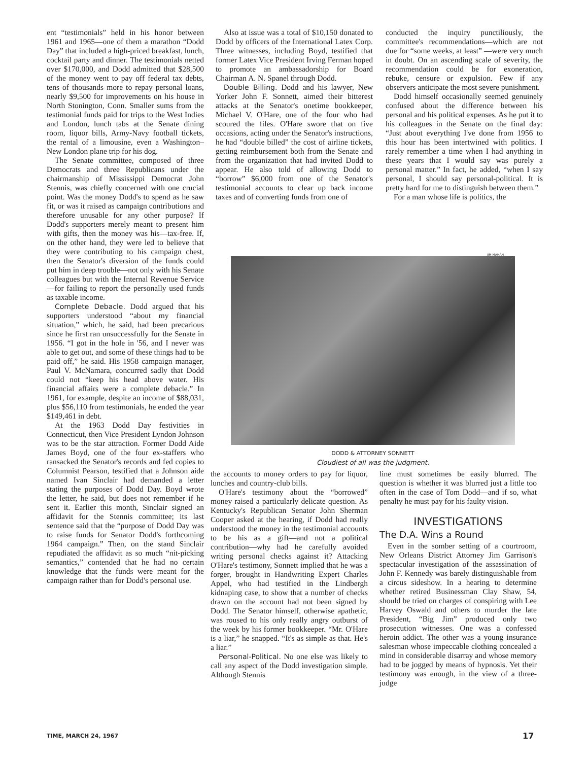ent “testimonials” held in his honor between 1961 and 1965—one of them a marathon “Dodd Day” that included a high-priced breakfast, lunch, cocktail party and dinner. The testimonials netted over $170,000, and Dodd admitted that $28,500 of the money went to pay off federal tax debts, tens of thousands more to repay personal loans, nearly $9,500 for improvements on his house in North Stonington, Conn. Smaller sums from the testimonial funds paid for trips to the West Indies and London, lunch tabs at the Senate dining room, liquor bills, Army-Navy football tickets, the rental of a limousine, even a Washington–New London plane trip for his dog.
The Senate committee, composed of three Democrats and three Republicans under the chairmanship of Mississippi Democrat John Stennis, was chiefly concerned with one crucial point. Was the money Dodd's to spend as he saw fit, or was it raised as campaign contributions and therefore unusable for any other purpose? If Dodd's supporters merely meant to present him with gifts, then the money was his—tax-free. If, on the other hand, they were led to believe that they were contributing to his campaign chest, then the Senator's diversion of the funds could put him in deep trouble—not only with his Senate colleagues but with the Internal Revenue Service —for failing to report the personally used funds as taxable income.
Complete Debacle. Dodd argued that his supporters understood “about my financial situation,” which, he said, had been precarious since he first ran unsuccessfully for the Senate in 1956. “I got in the hole in '56, and I never was able to get out, and some of these things had to be paid off,” he said. His 1958 campaign manager, Paul V. McNamara, concurred sadly that Dodd could not “keep his head above water. His financial affairs were a complete debacle.” In 1961, for example, despite an income of $88,031, plus $56,110 from testimonials, he ended the year $149,461 in debt.
At the 1963 Dodd Day festivities in Connecticut, then Vice President Lyndon Johnson was to be the star attraction. Former Dodd Aide James Boyd, one of the four ex-staffers who ransacked the Senator's records and fed copies to Columnist Pearson, testified that a Johnson aide named Ivan Sinclair had demanded a letter stating the purposes of Dodd Day. Boyd wrote the letter, he said, but does not remember if he sent it. Earlier this month, Sinclair signed an affidavit for the Stennis committee; its last sentence said that the “purpose of Dodd Day was to raise funds for Senator Dodd's forthcoming 1964 campaign.” Then, on the stand Sinclair repudiated the affidavit as so much “nit-picking semantics,” contended that he had no certain knowledge that the funds were meant for the campaign rather than for Dodd's personal use.
Also at issue was a total of $10,150 donated to Dodd by officers of the International Latex Corp. Three witnesses, including Boyd, testified that former Latex Vice President Irving Ferman hoped to promote an ambassadorship for Board Chairman A. N. Spanel through Dodd.
Double Billing. Dodd and his lawyer, New Yorker John F. Sonnett, aimed their bitterest attacks at the Senator's onetime bookkeeper, Michael V. O'Hare, one of the four who had scoured the files. O'Hare swore that on five occasions, acting under the Senator's instructions, he had “double billed” the cost of airline tickets, getting reimbursement both from the Senate and from the organization that had invited Dodd to appear. He also told of allowing Dodd to “borrow” $6,000 from one of the Senator's testimonial accounts to clear up back income taxes and of converting funds from one of
conducted the inquiry punctiliously, the committee's recommendations—which are not due for “some weeks, at least” —were very much in doubt. On an ascending scale of severity, the recommendation could be for exoneration, rebuke, censure or expulsion. Few if any observers anticipate the most severe punishment.
Dodd himself occasionally seemed genuinely confused about the difference between his personal and his political expenses. As he put it to his colleagues in the Senate on the final day: “Just about everything I've done from 1956 to this hour has been intertwined with politics. I rarely remember a time when I had anything in these years that I would say was purely a personal matter.” In fact, he added, “when I say personal, I should say personal-political. It is pretty hard for me to distinguish between them.”
For a man whose life is politics, the
JIM MAHAN
DODD & ATTORNEY SONNETT
Cloudiest of all was the judgment.
the accounts to money orders to pay for liquor, lunches and country-club bills.
O'Hare's testimony about the “borrowed” money raised a particularly delicate question. As Kentucky's Republican Senator John Sherman Cooper asked at the hearing, if Dodd had really understood the money in the testimonial accounts to be his as a gift—and not a political contribution—why had he carefully avoided writing personal checks against it? Attacking O'Hare's testimony, Sonnett implied that he was a forger, brought in Handwriting Expert Charles Appel, who had testified in the Lindbergh kidnaping case, to show that a number of checks drawn on the account had not been signed by Dodd. The Senator himself, otherwise apathetic, was roused to his only really angry outburst of the week by his former bookkeeper. “Mr. O'Hare is a liar,” he snapped. “It's as simple as that. He's a liar.”
Personal-Political. No one else was likely to call any aspect of the Dodd investigation simple. Although Stennis
line must sometimes be easily blurred. The question is whether it was blurred just a little too often in the case of Tom Dodd—and if so, what penalty he must pay for his faulty vision.
INVESTIGATIONS
The D.A. Wins a Round
Even in the somber setting of a courtroom, New Orleans District Attorney Jim Garrison's spectacular investigation of the assassination of John F. Kennedy was barely distinguishable from a circus sideshow. In a hearing to determine whether retired Businessman Clay Shaw, 54, should be tried on charges of conspiring with Lee Harvey Oswald and others to murder the late President, “Big Jim” produced only two prosecution witnesses. One was a confessed heroin addict. The other was a young insurance salesman whose impeccable clothing concealed a mind in considerable disarray and whose memory had to be jogged by means of hypnosis. Yet their testimony was enough, in the view of a three-judge
TIME, MARCH 24, 1967 17